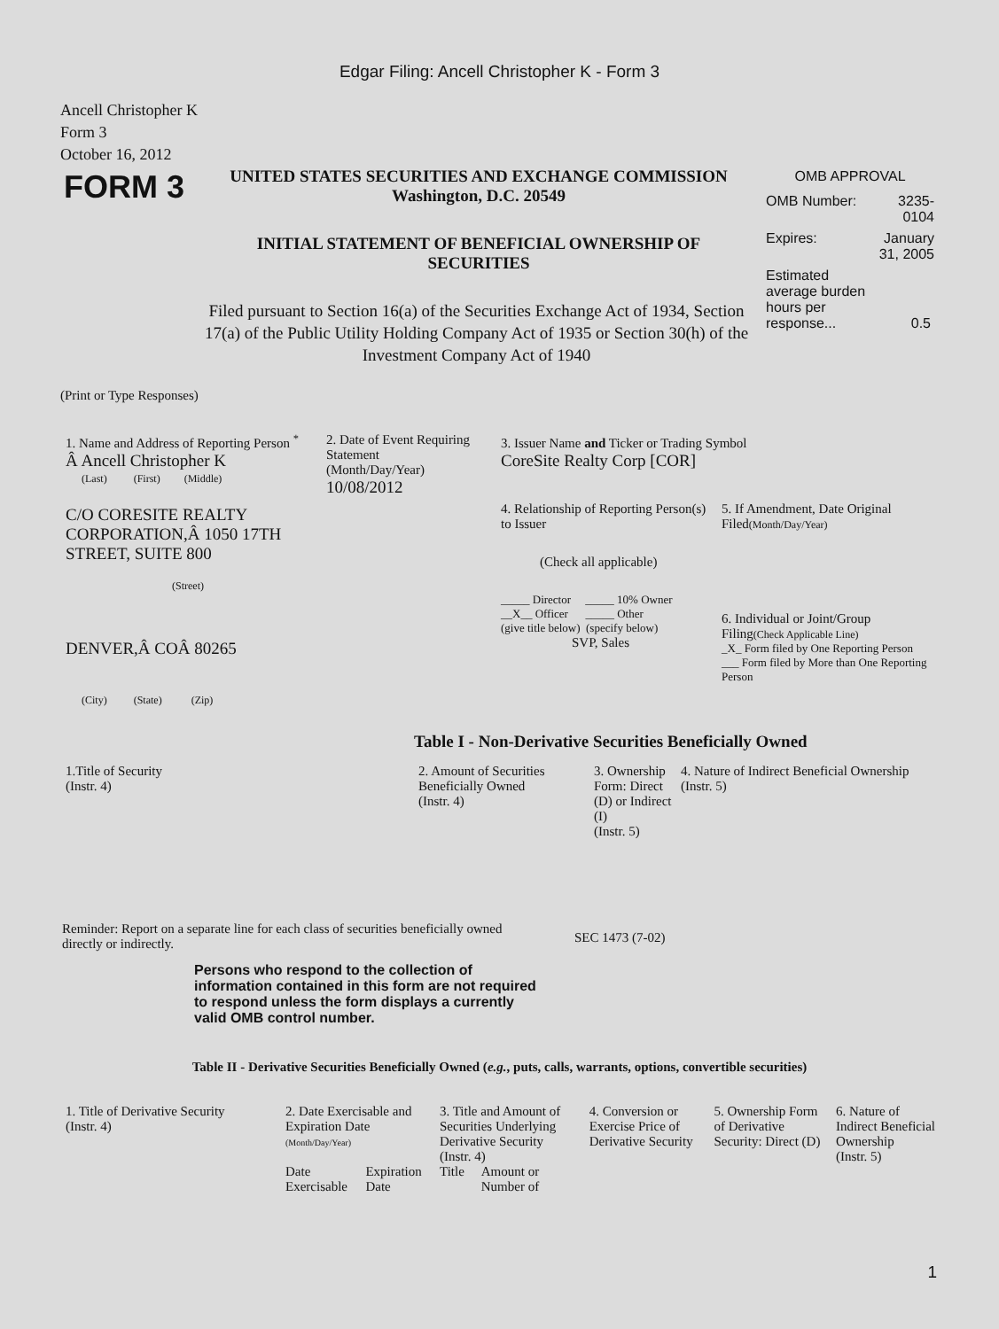Edgar Filing: Ancell Christopher K - Form 3
Ancell Christopher K
Form 3
October 16, 2012
FORM 3
UNITED STATES SECURITIES AND EXCHANGE COMMISSION
Washington, D.C. 20549
INITIAL STATEMENT OF BENEFICIAL OWNERSHIP OF SECURITIES
Filed pursuant to Section 16(a) of the Securities Exchange Act of 1934, Section 17(a) of the Public Utility Holding Company Act of 1935 or Section 30(h) of the Investment Company Act of 1940
OMB APPROVAL
| OMB Number: | 3235-0104 |
| Expires: | January 31, 2005 |
| Estimated average burden hours per response... | 0.5 |
(Print or Type Responses)
1. Name and Address of Reporting Person <sup>*</sup>
Â Ancell Christopher K
(Last) (First) (Middle)
C/O CORESITE REALTY CORPORATION,Â 1050 17TH STREET, SUITE 800
(Street)
DENVER,Â COÂ 80265
(City) (State) (Zip)
2. Date of Event Requiring Statement
(Month/Day/Year)
10/08/2012
3. Issuer Name and Ticker or Trading Symbol
CoreSite Realty Corp [COR]
4. Relationship of Reporting Person(s) to Issuer
(Check all applicable)
_____ Director _____ 10% Owner
__X__ Officer _____ Other
(give title below) (specify below)
SVP, Sales
5. If Amendment, Date Original Filed(Month/Day/Year)
6. Individual or Joint/Group Filing(Check Applicable Line)
_X_ Form filed by One Reporting Person
___ Form filed by More than One Reporting Person
Table I - Non-Derivative Securities Beneficially Owned
| 1.Title of Security (Instr. 4) | 2. Amount of Securities Beneficially Owned (Instr. 4) | 3. Ownership Form: Direct (D) or Indirect (I) (Instr. 5) | 4. Nature of Indirect Beneficial Ownership (Instr. 5) |
| --- | --- | --- | --- |
Reminder: Report on a separate line for each class of securities beneficially owned directly or indirectly.
SEC 1473 (7-02)
Persons who respond to the collection of information contained in this form are not required to respond unless the form displays a currently valid OMB control number.
Table II - Derivative Securities Beneficially Owned (e.g., puts, calls, warrants, options, convertible securities)
| 1. Title of Derivative Security (Instr. 4) | 2. Date Exercisable and Expiration Date (Month/Day/Year) | | 3. Title and Amount of Securities Underlying Derivative Security (Instr. 4) | | 4. Conversion or Exercise Price of Derivative Security | 5. Ownership Form of Derivative Security: Direct (D) | 6. Nature of Indirect Beneficial Ownership (Instr. 5) |
| --- | --- | --- | --- | --- | --- | --- | --- |
| | Date Exercisable | Expiration Date | Title | Amount or Number of | | | |
1